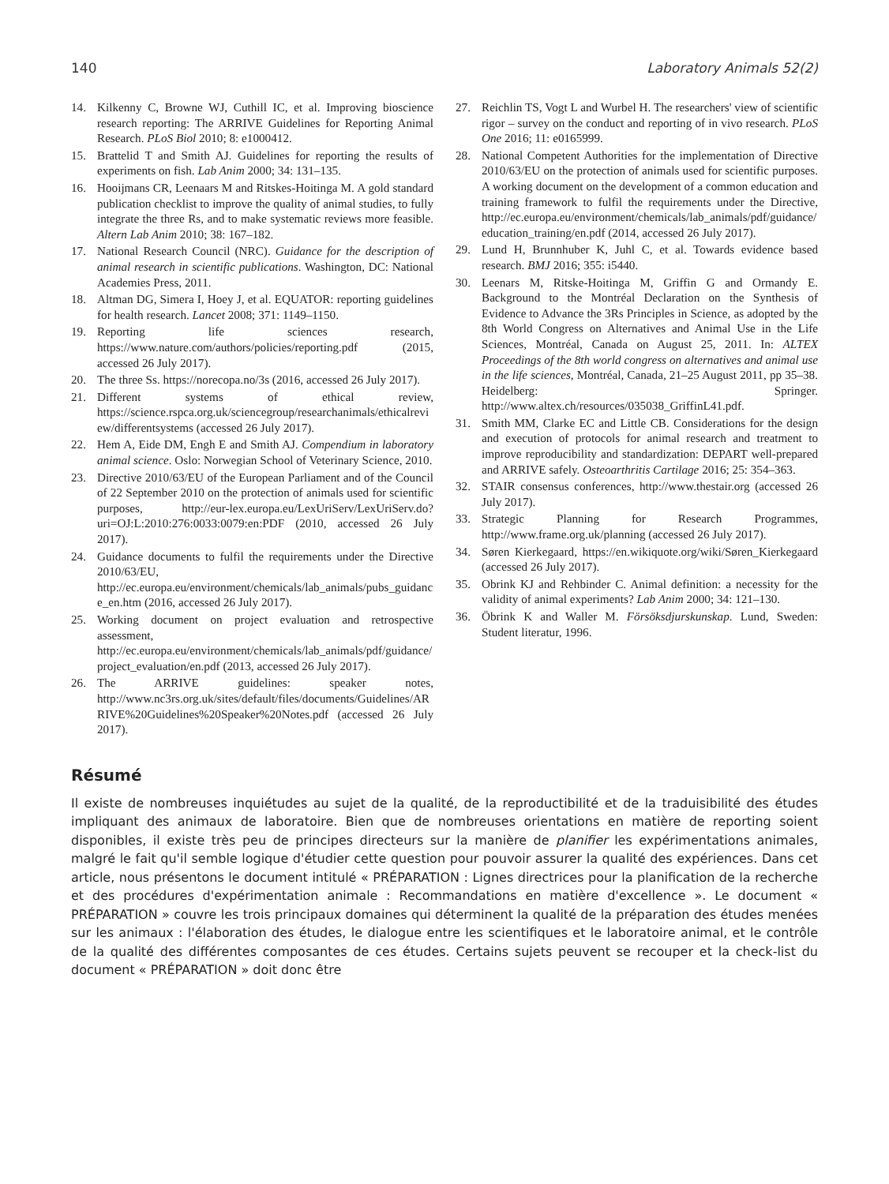140 Laboratory Animals 52(2)
14. Kilkenny C, Browne WJ, Cuthill IC, et al. Improving bioscience research reporting: The ARRIVE Guidelines for Reporting Animal Research. PLoS Biol 2010; 8: e1000412.
15. Brattelid T and Smith AJ. Guidelines for reporting the results of experiments on fish. Lab Anim 2000; 34: 131–135.
16. Hooijmans CR, Leenaars M and Ritskes-Hoitinga M. A gold standard publication checklist to improve the quality of animal studies, to fully integrate the three Rs, and to make systematic reviews more feasible. Altern Lab Anim 2010; 38: 167–182.
17. National Research Council (NRC). Guidance for the description of animal research in scientific publications. Washington, DC: National Academies Press, 2011.
18. Altman DG, Simera I, Hoey J, et al. EQUATOR: reporting guidelines for health research. Lancet 2008; 371: 1149–1150.
19. Reporting life sciences research, https://www.nature.com/authors/policies/reporting.pdf (2015, accessed 26 July 2017).
20. The three Ss. https://norecopa.no/3s (2016, accessed 26 July 2017).
21. Different systems of ethical review, https://science.rspca.org.uk/sciencegroup/researchanimals/ethicalreview/differentsystems (accessed 26 July 2017).
22. Hem A, Eide DM, Engh E and Smith AJ. Compendium in laboratory animal science. Oslo: Norwegian School of Veterinary Science, 2010.
23. Directive 2010/63/EU of the European Parliament and of the Council of 22 September 2010 on the protection of animals used for scientific purposes, http://eur-lex.europa.eu/LexUriServ/LexUriServ.do?uri=OJ:L:2010:276:0033:0079:en:PDF (2010, accessed 26 July 2017).
24. Guidance documents to fulfil the requirements under the Directive 2010/63/EU, http://ec.europa.eu/environment/chemicals/lab_animals/pubs_guidance_en.htm (2016, accessed 26 July 2017).
25. Working document on project evaluation and retrospective assessment, http://ec.europa.eu/environment/chemicals/lab_animals/pdf/guidance/project_evaluation/en.pdf (2013, accessed 26 July 2017).
26. The ARRIVE guidelines: speaker notes, http://www.nc3rs.org.uk/sites/default/files/documents/Guidelines/ARRIVE%20Guidelines%20Speaker%20Notes.pdf (accessed 26 July 2017).
27. Reichlin TS, Vogt L and Wurbel H. The researchers' view of scientific rigor – survey on the conduct and reporting of in vivo research. PLoS One 2016; 11: e0165999.
28. National Competent Authorities for the implementation of Directive 2010/63/EU on the protection of animals used for scientific purposes. A working document on the development of a common education and training framework to fulfil the requirements under the Directive, http://ec.europa.eu/environment/chemicals/lab_animals/pdf/guidance/education_training/en.pdf (2014, accessed 26 July 2017).
29. Lund H, Brunnhuber K, Juhl C, et al. Towards evidence based research. BMJ 2016; 355: i5440.
30. Leenars M, Ritske-Hoitinga M, Griffin G and Ormandy E. Background to the Montréal Declaration on the Synthesis of Evidence to Advance the 3Rs Principles in Science, as adopted by the 8th World Congress on Alternatives and Animal Use in the Life Sciences, Montréal, Canada on August 25, 2011. In: ALTEX Proceedings of the 8th world congress on alternatives and animal use in the life sciences, Montréal, Canada, 21–25 August 2011, pp 35–38. Heidelberg: Springer. http://www.altex.ch/resources/035038_GriffinL41.pdf.
31. Smith MM, Clarke EC and Little CB. Considerations for the design and execution of protocols for animal research and treatment to improve reproducibility and standardization: DEPART well-prepared and ARRIVE safely. Osteoarthritis Cartilage 2016; 25: 354–363.
32. STAIR consensus conferences, http://www.thestair.org (accessed 26 July 2017).
33. Strategic Planning for Research Programmes, http://www.frame.org.uk/planning (accessed 26 July 2017).
34. Søren Kierkegaard, https://en.wikiquote.org/wiki/Søren_Kierkegaard (accessed 26 July 2017).
35. Obrink KJ and Rehbinder C. Animal definition: a necessity for the validity of animal experiments? Lab Anim 2000; 34: 121–130.
36. Öbrink K and Waller M. Försöksdjurskunskap. Lund, Sweden: Student literatur, 1996.
Résumé
Il existe de nombreuses inquiétudes au sujet de la qualité, de la reproductibilité et de la traduisibilité des études impliquant des animaux de laboratoire. Bien que de nombreuses orientations en matière de reporting soient disponibles, il existe très peu de principes directeurs sur la manière de planifier les expérimentations animales, malgré le fait qu'il semble logique d'étudier cette question pour pouvoir assurer la qualité des expériences. Dans cet article, nous présentons le document intitulé « PRÉPARATION : Lignes directrices pour la planification de la recherche et des procédures d'expérimentation animale : Recommandations en matière d'excellence ». Le document « PRÉPARATION » couvre les trois principaux domaines qui déterminent la qualité de la préparation des études menées sur les animaux : l'élaboration des études, le dialogue entre les scientifiques et le laboratoire animal, et le contrôle de la qualité des différentes composantes de ces études. Certains sujets peuvent se recouper et la check-list du document « PRÉPARATION » doit donc être